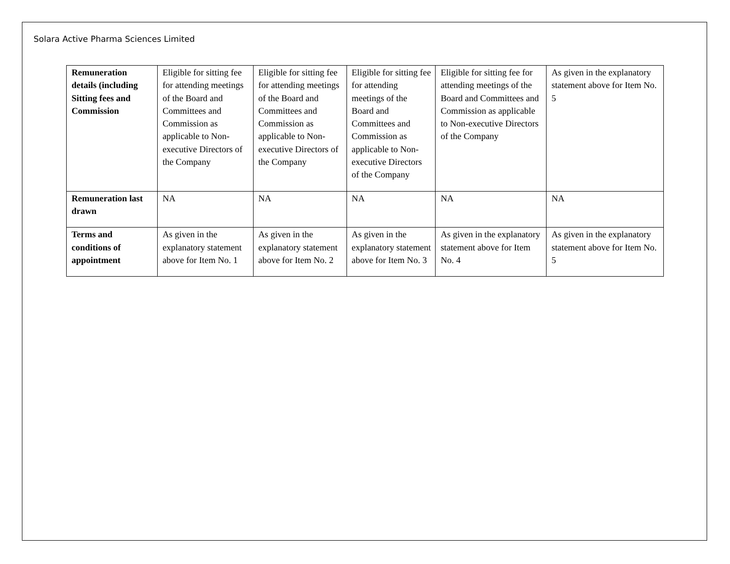Solara Active Pharma Sciences Limited
| Remuneration details (including Sitting fees and Commission | Eligible for sitting fee for attending meetings of the Board and Committees and Commission as applicable to Non-executive Directors of the Company | Eligible for sitting fee for attending meetings of the Board and Committees and Commission as applicable to Non-executive Directors of the Company | Eligible for sitting fee for attending meetings of the Board and Committees and Commission as applicable to Non-executive Directors of the Company | Eligible for sitting fee for attending meetings of the Board and Committees and Commission as applicable to Non-executive Directors of the Company | As given in the explanatory statement above for Item No. 5 |
| Remuneration last drawn | NA | NA | NA | NA | NA |
| Terms and conditions of appointment | As given in the explanatory statement above for Item No. 1 | As given in the explanatory statement above for Item No. 2 | As given in the explanatory statement above for Item No. 3 | As given in the explanatory statement above for Item No. 4 | As given in the explanatory statement above for Item No. 5 |